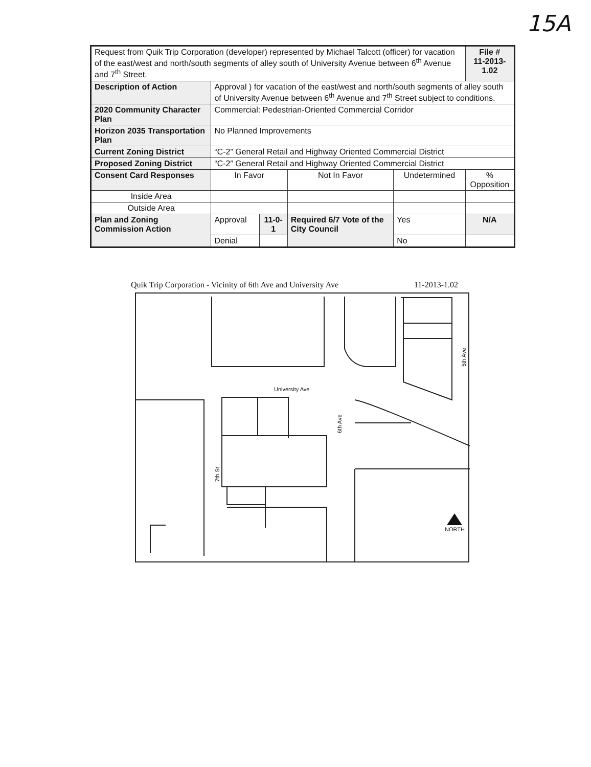15A
| Request from Quik Trip Corporation (developer) represented by Michael Talcott (officer) for vacation of the east/west and north/south segments of alley south of University Avenue between 6<sup>th</sup> Avenue and 7<sup>th</sup> Street. | | | | | | | File # 11-2013-1.02 |
| Description of Action | Approval ) for vacation of the east/west and north/south segments of alley south of University Avenue between 6<sup>th</sup> Avenue and 7<sup>th</sup> Street subject to conditions. | | | | | | |
| 2020 Community Character Plan | | Commercial: Pedestrian-Oriented Commercial Corridor | | | | | |
| Horizon 2035 Transportation Plan | | No Planned Improvements | | | | | |
| Current Zoning District | | “C-2” General Retail and Highway Oriented Commercial District | | | | | |
| Proposed Zoning District | | “C-2” General Retail and Highway Oriented Commercial District | | | | | |
| Consent Card Responses | | In Favor | | Not In Favor | Undetermined | | % Opposition |
| Inside Area | | | | | | | |
| Outside Area | | | | | | | |
| Plan and Zoning Commission Action | | Approval | 11-0-1 | Required 6/7 Vote of the City Council | Yes | N/A | |
| | | Denial | | | No | | |
Quik Trip Corporation - Vicinity of 6th Ave and University Ave 11-2013-1.02
University Ave
6th Ave
7th St
5th Ave
NORTH